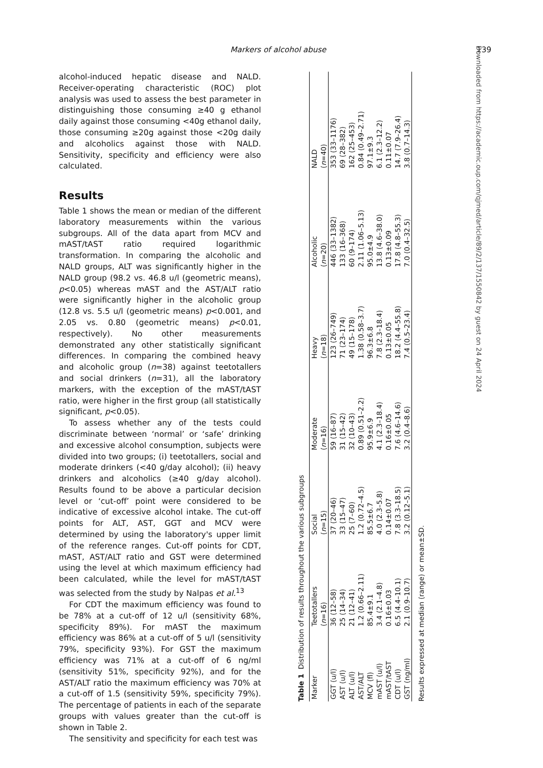Markers of alcohol abuse 139
alcohol-induced hepatic disease and NALD. Receiver-operating characteristic (ROC) plot analysis was used to assess the best parameter in distinguishing those consuming ≥40 g ethanol daily against those consuming <40g ethanol daily, those consuming ≥20g against those <20g daily and alcoholics against those with NALD. Sensitivity, specificity and efficiency were also calculated.
Results
Table 1 shows the mean or median of the different laboratory measurements within the various subgroups. All of the data apart from MCV and mAST/tAST ratio required logarithmic transformation. In comparing the alcoholic and NALD groups, ALT was significantly higher in the NALD group (98.2 vs. 46.8 u/l (geometric means), p<0.05) whereas mAST and the AST/ALT ratio were significantly higher in the alcoholic group (12.8 vs. 5.5 u/l (geometric means) p<0.001, and 2.05 vs. 0.80 (geometric means) p<0.01, respectively). No other measurements demonstrated any other statistically significant differences. In comparing the combined heavy and alcoholic group (n=38) against teetotallers and social drinkers (n=31), all the laboratory markers, with the exception of the mAST/tAST ratio, were higher in the first group (all statistically significant, p<0.05).
To assess whether any of the tests could discriminate between ‘normal’ or ‘safe’ drinking and excessive alcohol consumption, subjects were divided into two groups; (i) teetotallers, social and moderate drinkers (<40 g/day alcohol); (ii) heavy drinkers and alcoholics (≥40 g/day alcohol). Results found to be above a particular decision level or ‘cut-off’ point were considered to be indicative of excessive alcohol intake. The cut-off points for ALT, AST, GGT and MCV were determined by using the laboratory's upper limit of the reference ranges. Cut-off points for CDT, mAST, AST/ALT ratio and GST were determined using the level at which maximum efficiency had been calculated, while the level for mAST/tAST was selected from the study by Nalpas et al.<sup>13</sup>
For CDT the maximum efficiency was found to be 78% at a cut-off of 12 u/l (sensitivity 68%, specificity 89%). For mAST the maximum efficiency was 86% at a cut-off of 5 u/l (sensitivity 79%, specificity 93%). For GST the maximum efficiency was 71% at a cut-off of 6 ng/ml (sensitivity 51%, specificity 92%), and for the AST/ALT ratio the maximum efficiency was 70% at a cut-off of 1.5 (sensitivity 59%, specificity 79%). The percentage of patients in each of the separate groups with values greater than the cut-off is shown in Table 2.
The sensitivity and specificity for each test was
Table 1 Distribution of results throughout the various subgroups
| Marker | Teetotallers | Social | Moderate | Heavy | Alcoholic | NALD |
| --- | --- | --- | --- | --- | --- | --- |
| | ( n =16) | ( n =15) | ( n =16) | ( n =18) | ( n =20) | ( n =40) |
| GGT (u/l) | 36 (12–58) | 37 (20–46) | 59 (16–87) | 123 (26–749) | 446 (33–1382) | 353 (33–1176) |
| AST (u/l) | 25 (14–34) | 33 (15–47) | 31 (15–42) | 71 (23–174) | 133 (16–368) | 69 (28–382) |
| ALT (u/l) | 21 (12–41) | 25 (7–60) | 32 (10–43) | 49 (15–178) | 60 (9–174) | 162 (25–453) |
| AST/ALT | 1.2 (0.66–2.11) | 1.2 (0.72–4.5) | 0.89 (0.51–2.2) | 1.38 (0.58–3.7) | 2.11 (1.06–5.13) | 0.84 (0.49–2.71) |
| MCV (fl) | 85.4±9.1 | 85.5±6.7 | 95.9±6.9 | 96.3±6.8 | 95.0±4.9 | 97.1±9.3 |
| mAST (u/l) | 3.4 (2.1–4.8) | 4.0 (2.3–5.8) | 4.1 (2.3–18.4) | 7.8 (2.3–18.4) | 13.8 (4.6–38.0) | 6.1 (2.3–12.2) |
| mAST/tAST | 0.16±0.03 | 0.14±0.07 | 0.16±0.05 | 0.13±0.05 | 0.13±0.09 | 0.11±0.07 |
| CDT (u/l) | 6.5 (4.4–10.1) | 7.8 (3.3–18.5) | 7.6 (4.6–14.6) | 18.2 (4.4–55.8) | 17.8 (4.8–55.3) | 14.7 (7.9–26.4) |
| GST (ng/ml) | 2.1 (0.9–10.7) | 3.2 (0.12–5.1) | 3.2 (0.4–8.6) | 7.4 (0.5–23.4) | 7.0 (0.4–32.5) | 3.8 (0.7–14.3) |
Results expressed at median (range) or mean±SD.
Downloaded from https://academic.oup.com/qjmed/article/89/2/137/1550842 by guest on 24 April 2024